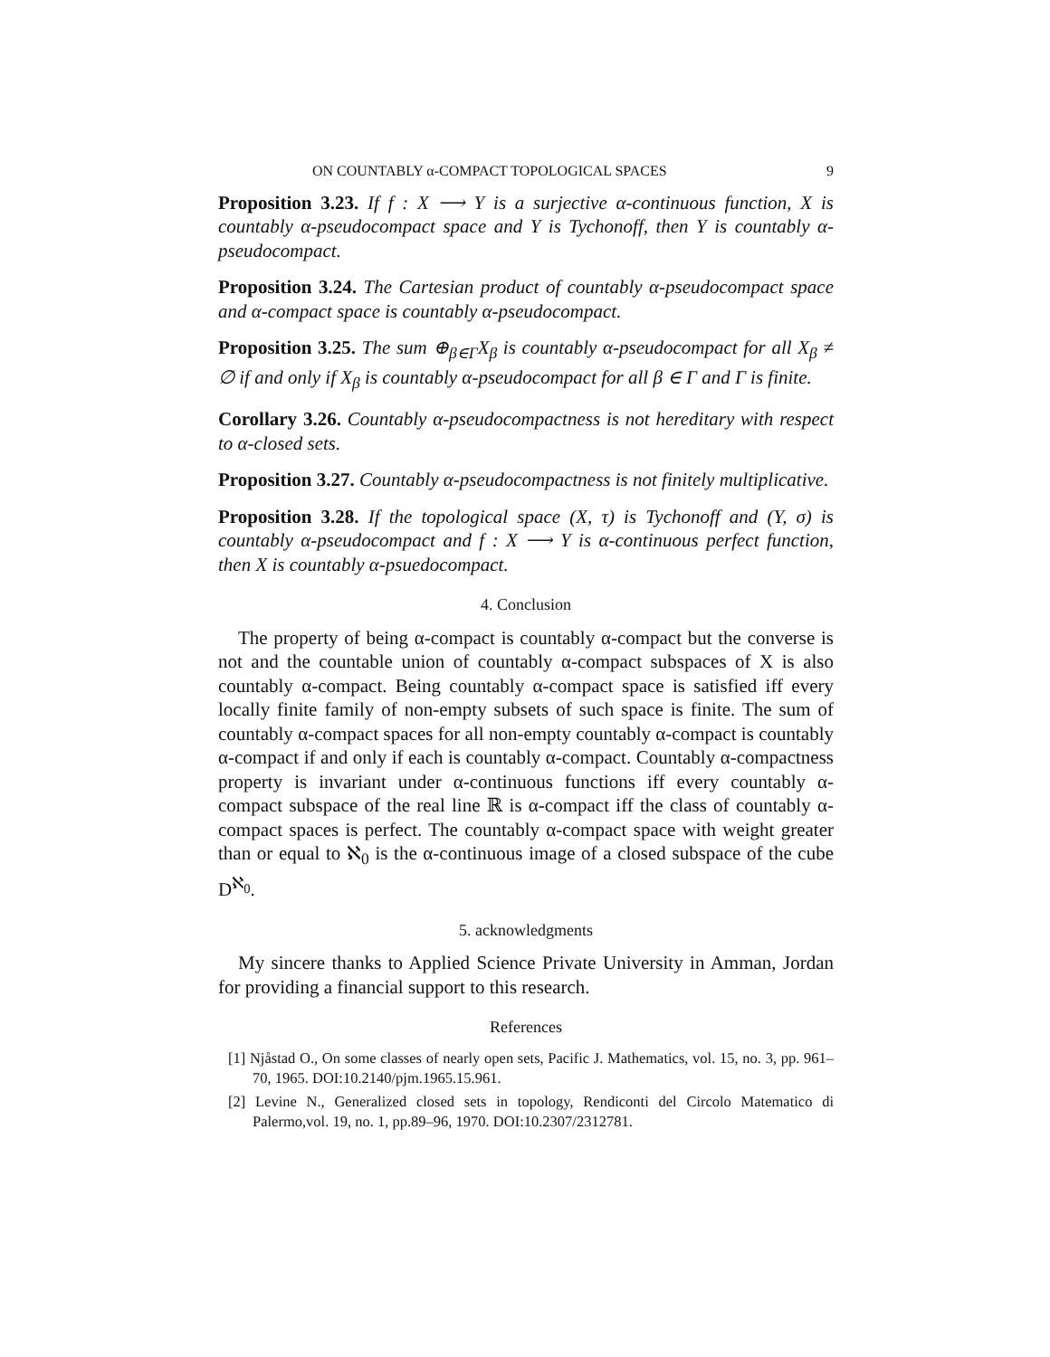ON COUNTABLY α-COMPACT TOPOLOGICAL SPACES 9
Proposition 3.23. If f : X ⟶ Y is a surjective α-continuous function, X is countably α-pseudocompact space and Y is Tychonoff, then Y is countably α-pseudocompact.
Proposition 3.24. The Cartesian product of countably α-pseudocompact space and α-compact space is countably α-pseudocompact.
Proposition 3.25. The sum ⊕<sub>β∈Γ</sub>X<sub>β</sub> is countably α-pseudocompact for all X<sub>β</sub> ≠ ∅ if and only if X<sub>β</sub> is countably α-pseudocompact for all β ∈ Γ and Γ is finite.
Corollary 3.26. Countably α-pseudocompactness is not hereditary with respect to α-closed sets.
Proposition 3.27. Countably α-pseudocompactness is not finitely multiplicative.
Proposition 3.28. If the topological space (X, τ) is Tychonoff and (Y, σ) is countably α-pseudocompact and f : X ⟶ Y is α-continuous perfect function, then X is countably α-psuedocompact.
4. Conclusion
The property of being α-compact is countably α-compact but the converse is not and the countable union of countably α-compact subspaces of X is also countably α-compact. Being countably α-compact space is satisfied iff every locally finite family of non-empty subsets of such space is finite. The sum of countably α-compact spaces for all non-empty countably α-compact is countably α-compact if and only if each is countably α-compact. Countably α-compactness property is invariant under α-continuous functions iff every countably α-compact subspace of the real line ℝ is α-compact iff the class of countably α-compact spaces is perfect. The countably α-compact space with weight greater than or equal to ℵ<sub>0</sub> is the α-continuous image of a closed subspace of the cube D<sup>ℵ<sub>0</sub></sup>.
5. acknowledgments
My sincere thanks to Applied Science Private University in Amman, Jordan for providing a financial support to this research.
References
[1] Njåstad O., On some classes of nearly open sets, Pacific J. Mathematics, vol. 15, no. 3, pp. 961–70, 1965. DOI:10.2140/pjm.1965.15.961.
[2] Levine N., Generalized closed sets in topology, Rendiconti del Circolo Matematico di Palermo,vol. 19, no. 1, pp.89–96, 1970. DOI:10.2307/2312781.